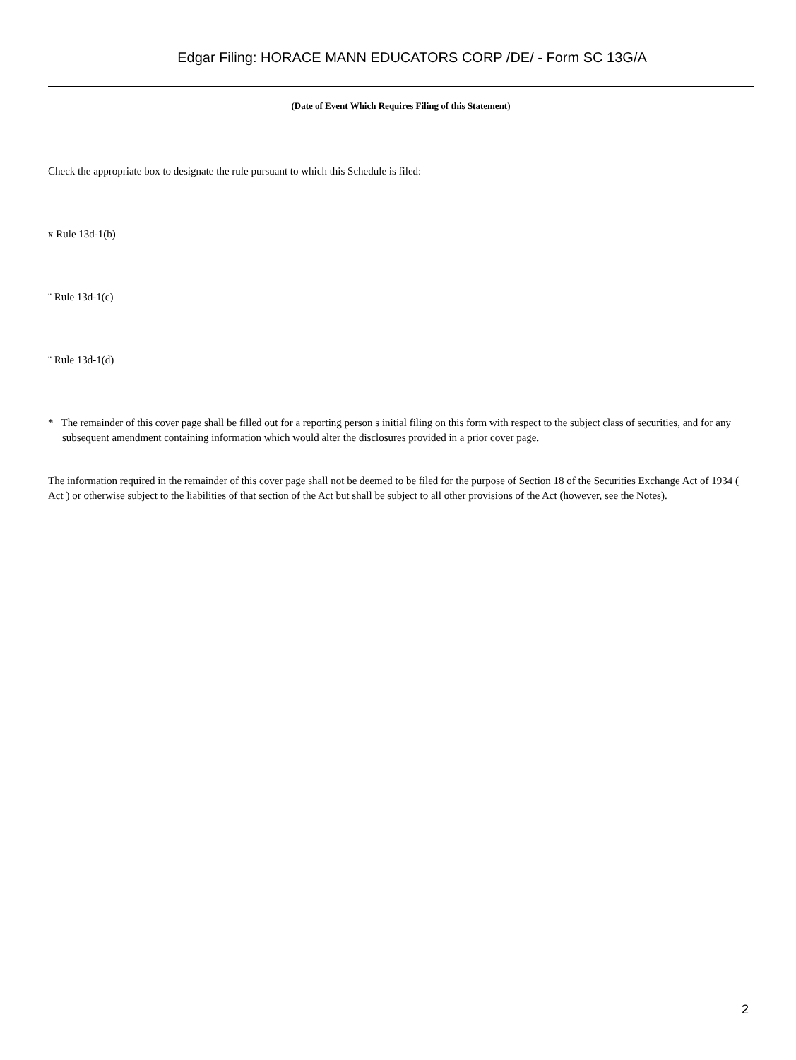Edgar Filing: HORACE MANN EDUCATORS CORP /DE/ - Form SC 13G/A
(Date of Event Which Requires Filing of this Statement)
Check the appropriate box to designate the rule pursuant to which this Schedule is filed:
x Rule 13d-1(b)
¨ Rule 13d-1(c)
¨ Rule 13d-1(d)
* The remainder of this cover page shall be filled out for a reporting person s initial filing on this form with respect to the subject class of securities, and for any subsequent amendment containing information which would alter the disclosures provided in a prior cover page.
The information required in the remainder of this cover page shall not be deemed to be filed for the purpose of Section 18 of the Securities Exchange Act of 1934 ( Act ) or otherwise subject to the liabilities of that section of the Act but shall be subject to all other provisions of the Act (however, see the Notes).
2